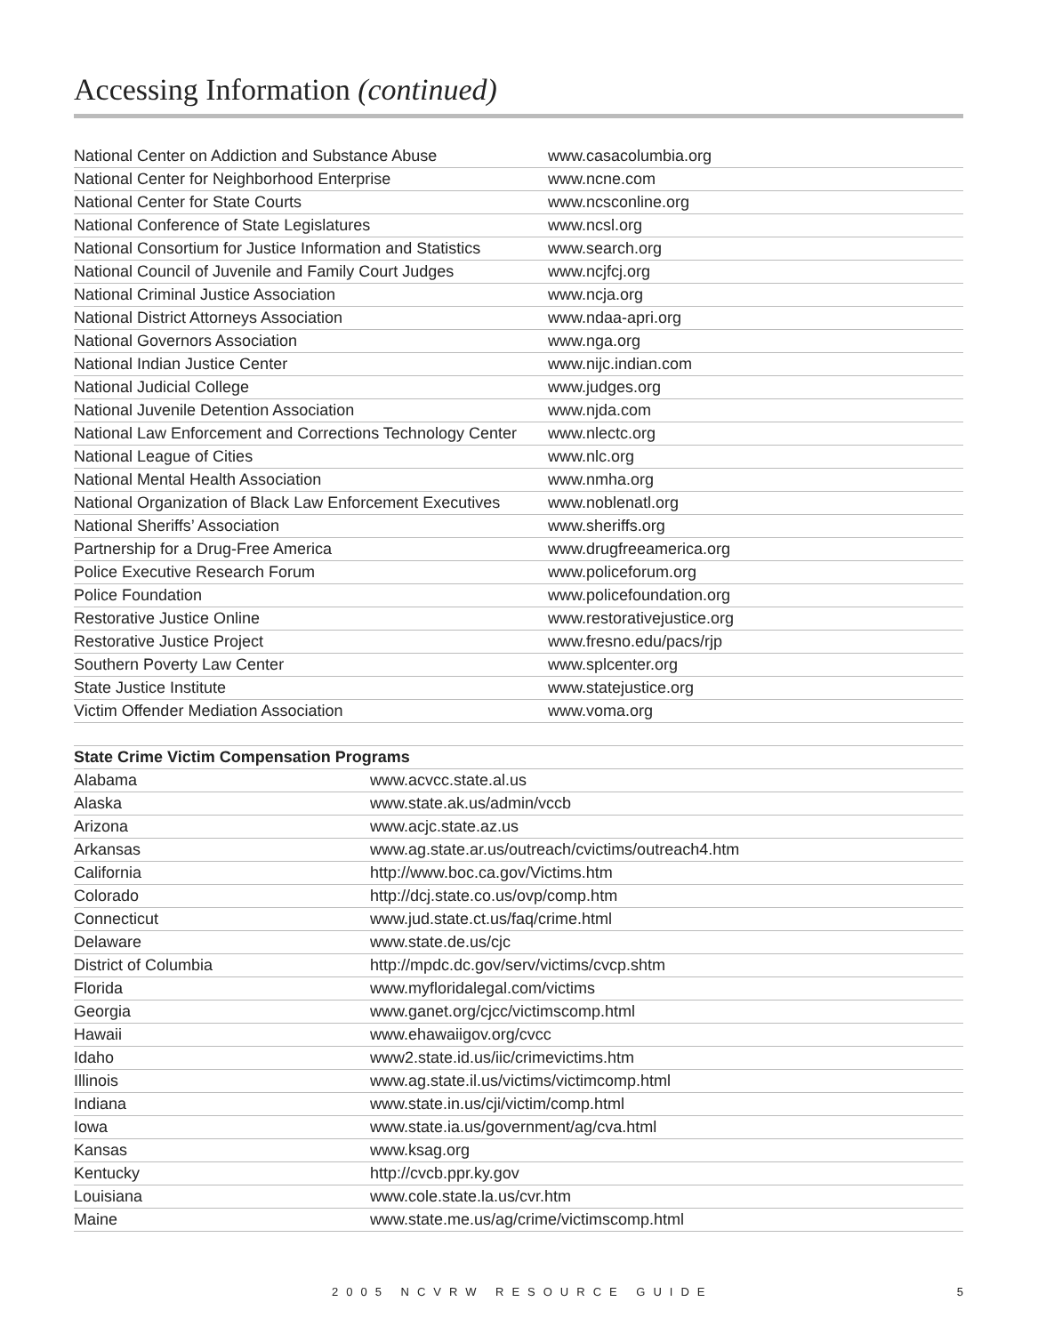Accessing Information (continued)
| National Center on Addiction and Substance Abuse | www.casacolumbia.org |
| National Center for Neighborhood Enterprise | www.ncne.com |
| National Center for State Courts | www.ncsconline.org |
| National Conference of State Legislatures | www.ncsl.org |
| National Consortium for Justice Information and Statistics | www.search.org |
| National Council of Juvenile and Family Court Judges | www.ncjfcj.org |
| National Criminal Justice Association | www.ncja.org |
| National District Attorneys Association | www.ndaa-apri.org |
| National Governors Association | www.nga.org |
| National Indian Justice Center | www.nijc.indian.com |
| National Judicial College | www.judges.org |
| National Juvenile Detention Association | www.njda.com |
| National Law Enforcement and Corrections Technology Center | www.nlectc.org |
| National League of Cities | www.nlc.org |
| National Mental Health Association | www.nmha.org |
| National Organization of Black Law Enforcement Executives | www.noblenatl.org |
| National Sheriffs’ Association | www.sheriffs.org |
| Partnership for a Drug-Free America | www.drugfreeamerica.org |
| Police Executive Research Forum | www.policeforum.org |
| Police Foundation | www.policefoundation.org |
| Restorative Justice Online | www.restorativejustice.org |
| Restorative Justice Project | www.fresno.edu/pacs/rjp |
| Southern Poverty Law Center | www.splcenter.org |
| State Justice Institute | www.statejustice.org |
| Victim Offender Mediation Association | www.voma.org |
| State Crime Victim Compensation Programs | |
| --- | --- |
| Alabama | www.acvcc.state.al.us |
| Alaska | www.state.ak.us/admin/vccb |
| Arizona | www.acjc.state.az.us |
| Arkansas | www.ag.state.ar.us/outreach/cvictims/outreach4.htm |
| California | http://www.boc.ca.gov/Victims.htm |
| Colorado | http://dcj.state.co.us/ovp/comp.htm |
| Connecticut | www.jud.state.ct.us/faq/crime.html |
| Delaware | www.state.de.us/cjc |
| District of Columbia | http://mpdc.dc.gov/serv/victims/cvcp.shtm |
| Florida | www.myfloridalegal.com/victims |
| Georgia | www.ganet.org/cjcc/victimscomp.html |
| Hawaii | www.ehawaiigov.org/cvcc |
| Idaho | www2.state.id.us/iic/crimevictims.htm |
| Illinois | www.ag.state.il.us/victims/victimcomp.html |
| Indiana | www.state.in.us/cji/victim/comp.html |
| Iowa | www.state.ia.us/government/ag/cva.html |
| Kansas | www.ksag.org |
| Kentucky | http://cvcb.ppr.ky.gov |
| Louisiana | www.cole.state.la.us/cvr.htm |
| Maine | www.state.me.us/ag/crime/victimscomp.html |
2005 NCVRW RESOURCE GUIDE 5